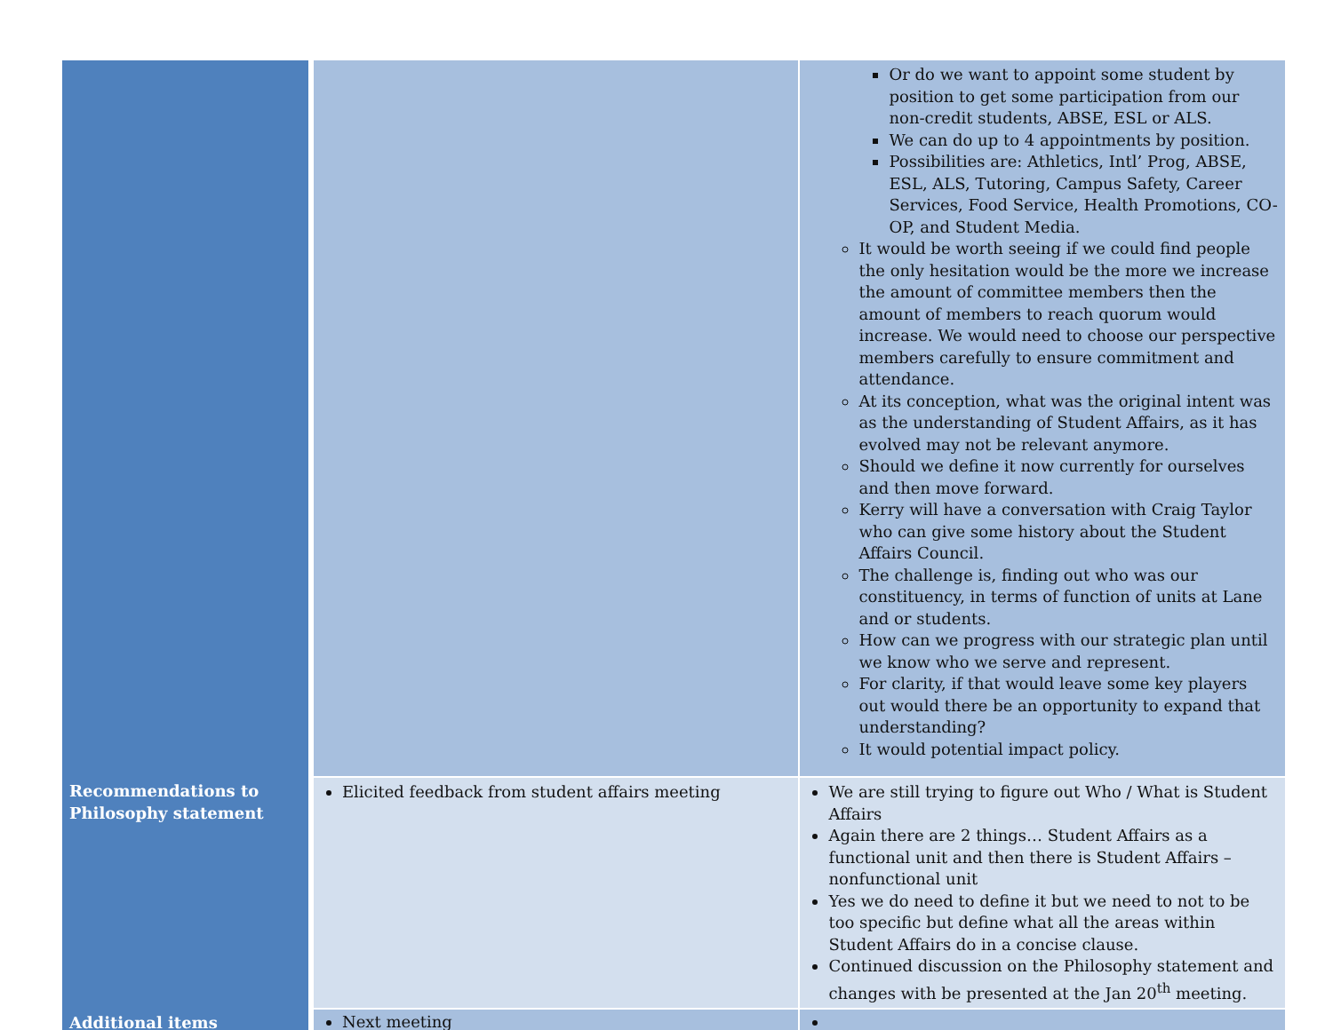| | | Or do we want to appoint some student by position to get some participation from our non-credit students, ABSE, ESL or ALS. We can do up to 4 appointments by position. Possibilities are: Athletics, Intl’ Prog, ABSE, ESL, ALS, Tutoring, Campus Safety, Career Services, Food Service, Health Promotions, CO-OP, and Student Media. It would be worth seeing if we could find people the only hesitation would be the more we increase the amount of committee members then the amount of members to reach quorum would increase. We would need to choose our perspective members carefully to ensure commitment and attendance. At its conception, what was the original intent was as the understanding of Student Affairs, as it has evolved may not be relevant anymore. Should we define it now currently for ourselves and then move forward. Kerry will have a conversation with Craig Taylor who can give some history about the Student Affairs Council. The challenge is, finding out who was our constituency, in terms of function of units at Lane and or students. How can we progress with our strategic plan until we know who we serve and represent. For clarity, if that would leave some key players out would there be an opportunity to expand that understanding? It would potential impact policy. |
| Recommendations to Philosophy statement | Elicited feedback from student affairs meeting | We are still trying to figure out Who / What is Student Affairs Again there are 2 things… Student Affairs as a functional unit and then there is Student Affairs – nonfunctional unit Yes we do need to define it but we need to not to be too specific but define what all the areas within Student Affairs do in a concise clause. Continued discussion on the Philosophy statement and changes with be presented at the Jan 20<sup>th</sup> meeting. |
| Additional items | Next meeting | |